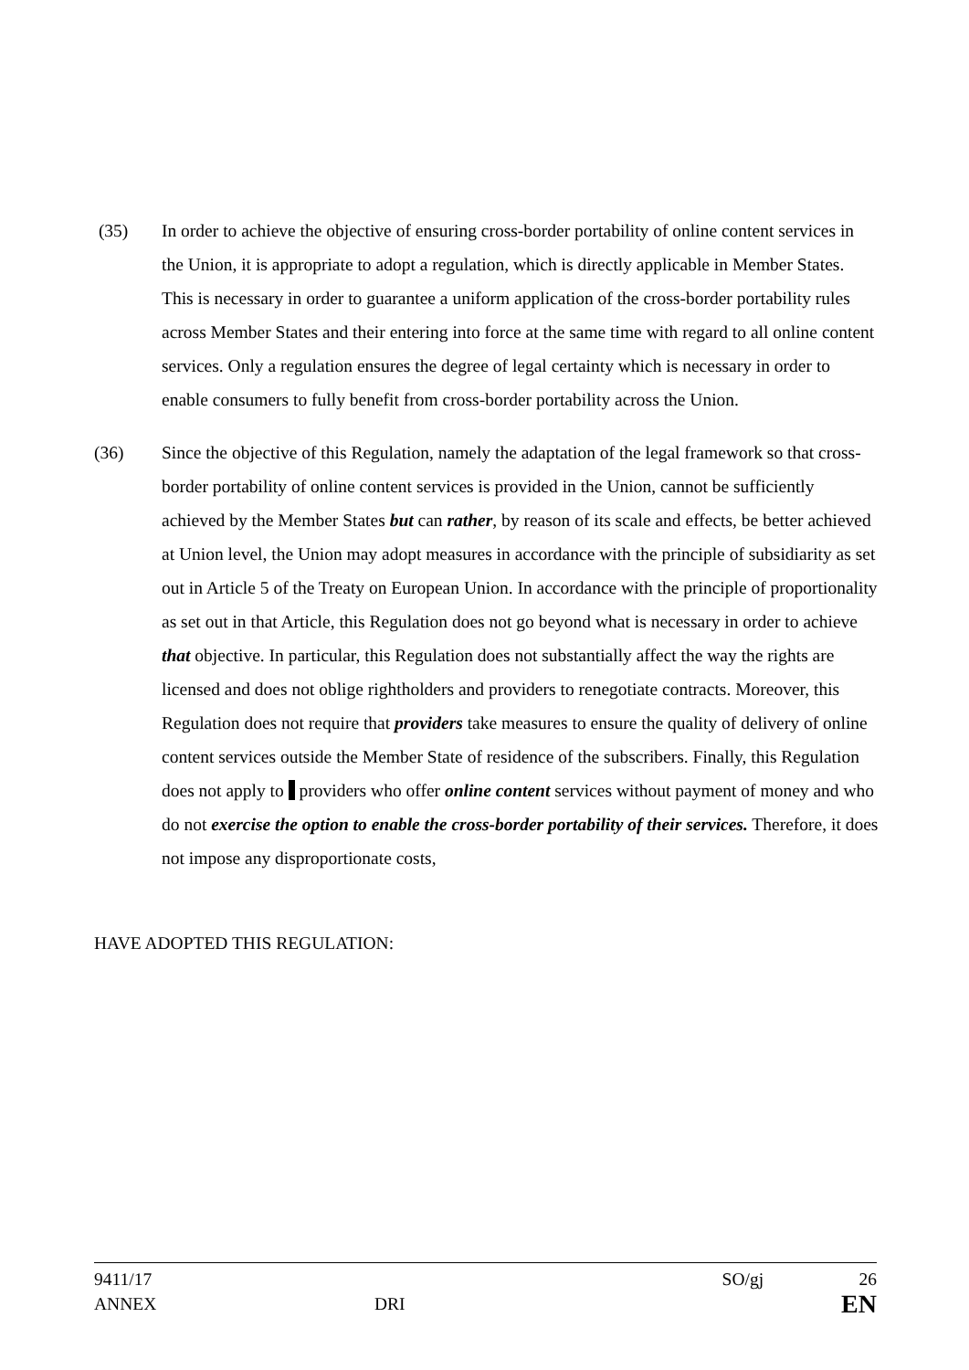(35) In order to achieve the objective of ensuring cross-border portability of online content services in the Union, it is appropriate to adopt a regulation, which is directly applicable in Member States. This is necessary in order to guarantee a uniform application of the cross-border portability rules across Member States and their entering into force at the same time with regard to all online content services. Only a regulation ensures the degree of legal certainty which is necessary in order to enable consumers to fully benefit from cross-border portability across the Union.
(36) Since the objective of this Regulation, namely the adaptation of the legal framework so that cross-border portability of online content services is provided in the Union, cannot be sufficiently achieved by the Member States but can rather, by reason of its scale and effects, be better achieved at Union level, the Union may adopt measures in accordance with the principle of subsidiarity as set out in Article 5 of the Treaty on European Union. In accordance with the principle of proportionality as set out in that Article, this Regulation does not go beyond what is necessary in order to achieve that objective. In particular, this Regulation does not substantially affect the way the rights are licensed and does not oblige rightholders and providers to renegotiate contracts. Moreover, this Regulation does not require that providers take measures to ensure the quality of delivery of online content services outside the Member State of residence of the subscribers. Finally, this Regulation does not apply to providers who offer online content services without payment of money and who do not exercise the option to enable the cross-border portability of their services. Therefore, it does not impose any disproportionate costs,
HAVE ADOPTED THIS REGULATION:
9411/17 SO/gj 26
ANNEX DRI EN